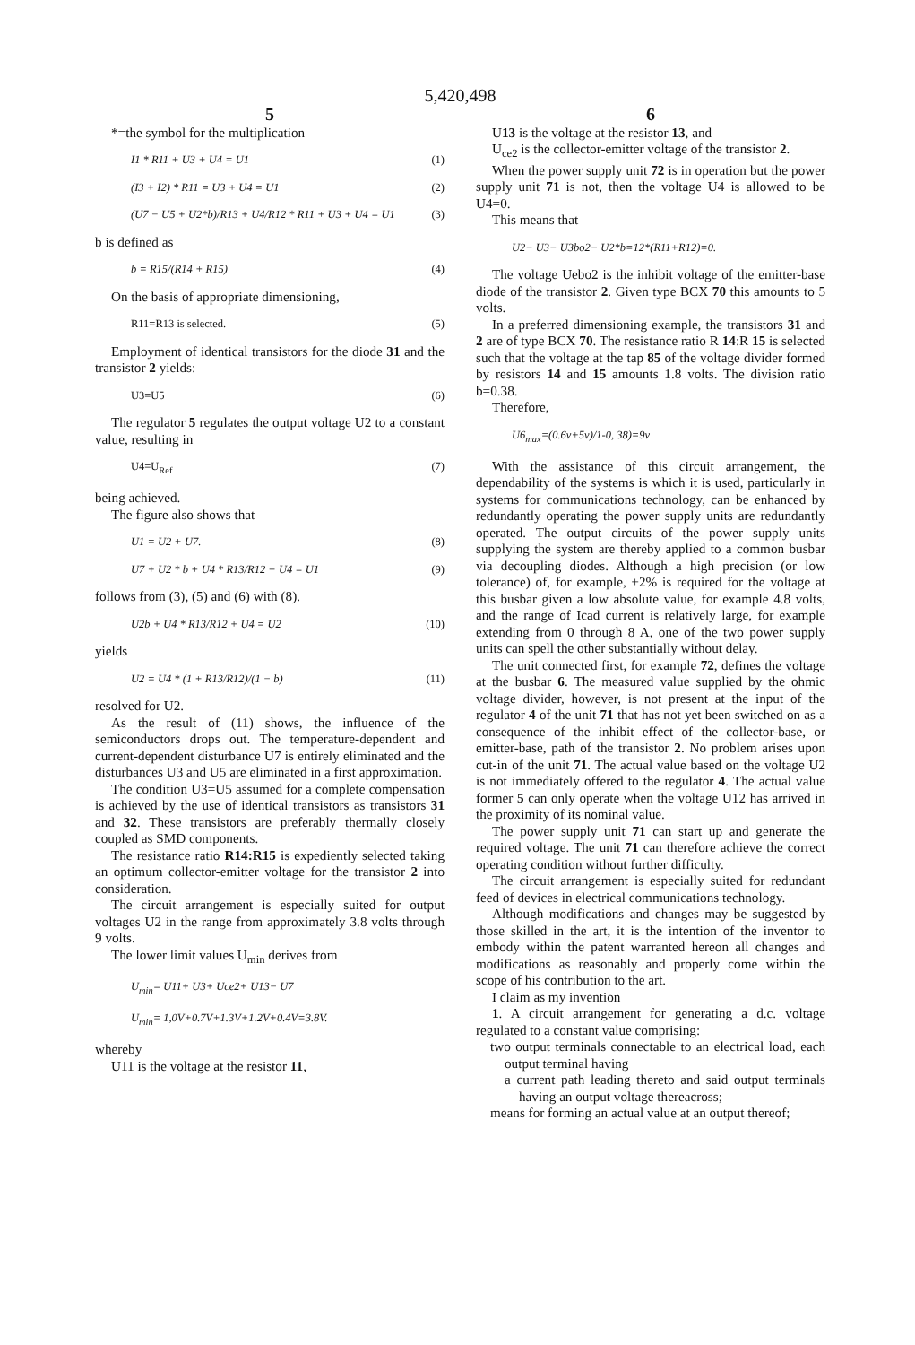5,420,498
5
*=the symbol for the multiplication
I1 * R11 + U3 + U4 = U1 (1)
(I3 + I2) * R11 = U3 + U4 = U1 (2)
(U7 − U5 + U2*b)/R13 + U4/R12 * R11 + U3 + U4 = U1 (3)
b is defined as
b = R15/(R14 + R15) (4)
On the basis of appropriate dimensioning,
R11=R13 is selected. (5)
Employment of identical transistors for the diode 31 and the transistor 2 yields:
U3=U5 (6)
The regulator 5 regulates the output voltage U2 to a constant value, resulting in
U4=U<sub>Ref</sub> (7)
being achieved.
The figure also shows that
U1 = U2 + U7. (8)
U7 + U2 * b + U4 * R13/R12 + U4 = U1 (9)
follows from (3), (5) and (6) with (8).
U2b + U4 * R13/R12 + U4 = U2 (10)
yields
U2 = U4 * (1 + R13/R12)/(1 − b) (11)
resolved for U2.
As the result of (11) shows, the influence of the semiconductors drops out. The temperature-dependent and current-dependent disturbance U7 is entirely eliminated and the disturbances U3 and U5 are eliminated in a first approximation.
The condition U3=U5 assumed for a complete compensation is achieved by the use of identical transistors as transistors 31 and 32. These transistors are preferably thermally closely coupled as SMD components.
The resistance ratio R14:R15 is expediently selected taking an optimum collector-emitter voltage for the transistor 2 into consideration.
The circuit arrangement is especially suited for output voltages U2 in the range from approximately 3.8 volts through 9 volts.
The lower limit values U<sub>min</sub> derives from
U<sub>min</sub>= U11+ U3+ Uce2+ U13− U7
U<sub>min</sub>= 1,0V+0.7V+1.3V+1.2V+0.4V=3.8V.
whereby
U11 is the voltage at the resistor 11,
6
U13 is the voltage at the resistor 13, and
U<sub>ce2</sub> is the collector-emitter voltage of the transistor 2.
When the power supply unit 72 is in operation but the power supply unit 71 is not, then the voltage U4 is allowed to be U4=0.
This means that
U2− U3− U3bo2− U2*b=12*(R11+R12)=0.
The voltage Uebo2 is the inhibit voltage of the emitter-base diode of the transistor 2. Given type BCX 70 this amounts to 5 volts.
In a preferred dimensioning example, the transistors 31 and 2 are of type BCX 70. The resistance ratio R 14:R 15 is selected such that the voltage at the tap 85 of the voltage divider formed by resistors 14 and 15 amounts 1.8 volts. The division ratio b=0.38.
Therefore,
U6<sub>max</sub>=(0.6v+5v)/1-0, 38)=9v
With the assistance of this circuit arrangement, the dependability of the systems is which it is used, particularly in systems for communications technology, can be enhanced by redundantly operating the power supply units are redundantly operated. The output circuits of the power supply units supplying the system are thereby applied to a common busbar via decoupling diodes. Although a high precision (or low tolerance) of, for example, ±2% is required for the voltage at this busbar given a low absolute value, for example 4.8 volts, and the range of Icad current is relatively large, for example extending from 0 through 8 A, one of the two power supply units can spell the other substantially without delay.
The unit connected first, for example 72, defines the voltage at the busbar 6. The measured value supplied by the ohmic voltage divider, however, is not present at the input of the regulator 4 of the unit 71 that has not yet been switched on as a consequence of the inhibit effect of the collector-base, or emitter-base, path of the transistor 2. No problem arises upon cut-in of the unit 71. The actual value based on the voltage U2 is not immediately offered to the regulator 4. The actual value former 5 can only operate when the voltage U12 has arrived in the proximity of its nominal value.
The power supply unit 71 can start up and generate the required voltage. The unit 71 can therefore achieve the correct operating condition without further difficulty.
The circuit arrangement is especially suited for redundant feed of devices in electrical communications technology.
Although modifications and changes may be suggested by those skilled in the art, it is the intention of the inventor to embody within the patent warranted hereon all changes and modifications as reasonably and properly come within the scope of his contribution to the art.
I claim as my invention
1. A circuit arrangement for generating a d.c. voltage regulated to a constant value comprising:
two output terminals connectable to an electrical load, each output terminal having
a current path leading thereto and said output terminals having an output voltage thereacross;
means for forming an actual value at an output thereof;